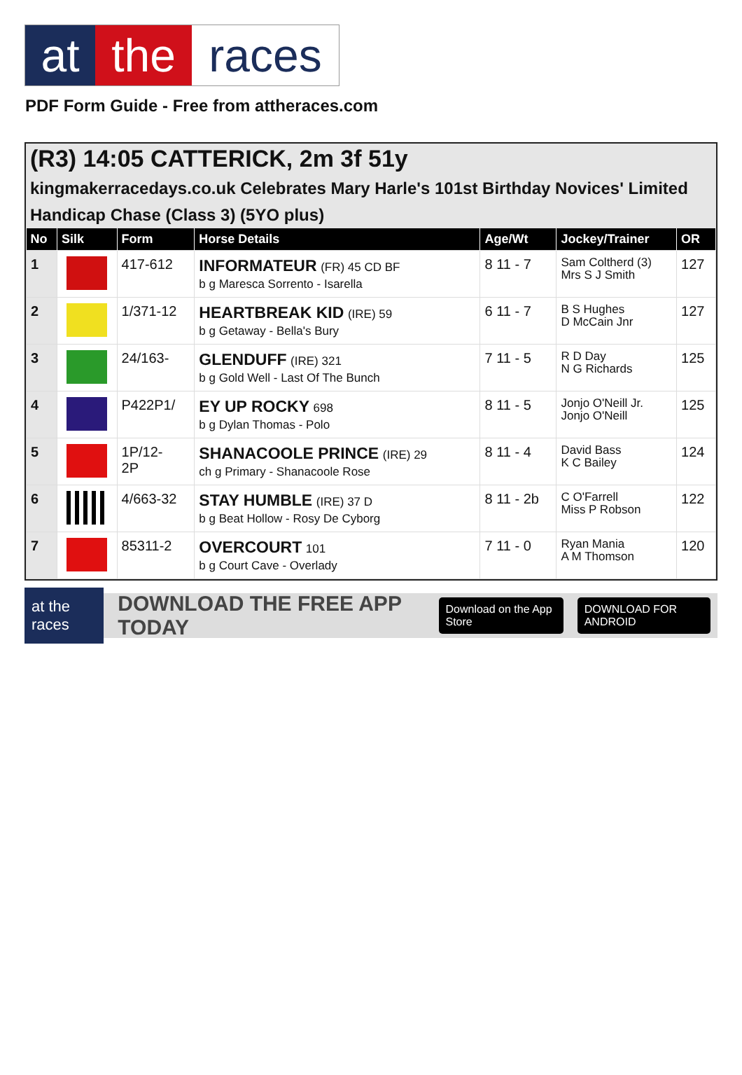at the races
PDF Form Guide - Free from attheraces.com
(R3) 14:05 CATTERICK, 2m 3f 51y
kingmakerracedays.co.uk Celebrates Mary Harle's 101st Birthday Novices' Limited Handicap Chase (Class 3) (5YO plus)
| No | Silk | Form | Horse Details | Age/Wt | Jockey/Trainer | OR |
| --- | --- | --- | --- | --- | --- | --- |
| 1 | | 417-612 | INFORMATEUR (FR) 45 CD BF b g Maresca Sorrento - Isarella | 8 11 - 7 | Sam Coltherd (3) Mrs S J Smith | 127 |
| 2 | | 1/371-12 | HEARTBREAK KID (IRE) 59 b g Getaway - Bella's Bury | 6 11 - 7 | B S Hughes D McCain Jnr | 127 |
| 3 | | 24/163- | GLENDUFF (IRE) 321 b g Gold Well - Last Of The Bunch | 7 11 - 5 | R D Day N G Richards | 125 |
| 4 | | P422P1/ | EY UP ROCKY 698 b g Dylan Thomas - Polo | 8 11 - 5 | Jonjo O'Neill Jr. Jonjo O'Neill | 125 |
| 5 | | 1P/12- 2P | SHANACOOLE PRINCE (IRE) 29 ch g Primary - Shanacoole Rose | 8 11 - 4 | David Bass K C Bailey | 124 |
| 6 | | 4/663-32 | STAY HUMBLE (IRE) 37 D b g Beat Hollow - Rosy De Cyborg | 8 11 - 2b | C O'Farrell Miss P Robson | 122 |
| 7 | | 85311-2 | OVERCOURT 101 b g Court Cave - Overlady | 7 11 - 0 | Ryan Mania A M Thomson | 120 |
at the races DOWNLOAD THE FREE APP TODAY Download on the App Store DOWNLOAD FOR ANDROID